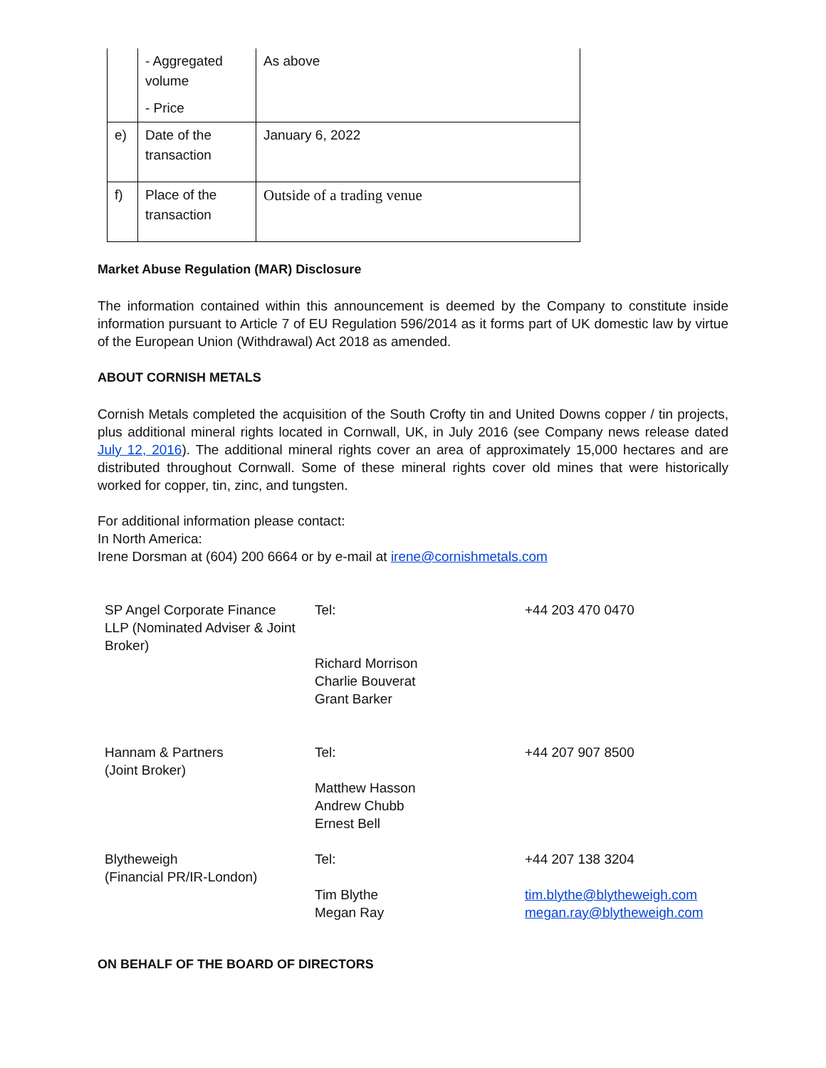| | - Aggregated volume - Price | As above |
| e) | Date of the transaction | January 6, 2022 |
| f) | Place of the transaction | Outside of a trading venue |
Market Abuse Regulation (MAR) Disclosure
The information contained within this announcement is deemed by the Company to constitute inside information pursuant to Article 7 of EU Regulation 596/2014 as it forms part of UK domestic law by virtue of the European Union (Withdrawal) Act 2018 as amended.
ABOUT CORNISH METALS
Cornish Metals completed the acquisition of the South Crofty tin and United Downs copper / tin projects, plus additional mineral rights located in Cornwall, UK, in July 2016 (see Company news release dated July 12, 2016). The additional mineral rights cover an area of approximately 15,000 hectares and are distributed throughout Cornwall. Some of these mineral rights cover old mines that were historically worked for copper, tin, zinc, and tungsten.
For additional information please contact:
In North America:
Irene Dorsman at (604) 200 6664 or by e-mail at irene@cornishmetals.com
| SP Angel Corporate Finance LLP (Nominated Adviser & Joint Broker) | Tel: Richard Morrison Charlie Bouverat Grant Barker | +44 203 470 0470 |
| Hannam & Partners (Joint Broker) | Tel: Matthew Hasson Andrew Chubb Ernest Bell | +44 207 907 8500 |
| Blytheweigh (Financial PR/IR-London) | Tel: Tim Blythe Megan Ray | +44 207 138 3204 tim.blythe@blytheweigh.com megan.ray@blytheweigh.com |
ON BEHALF OF THE BOARD OF DIRECTORS